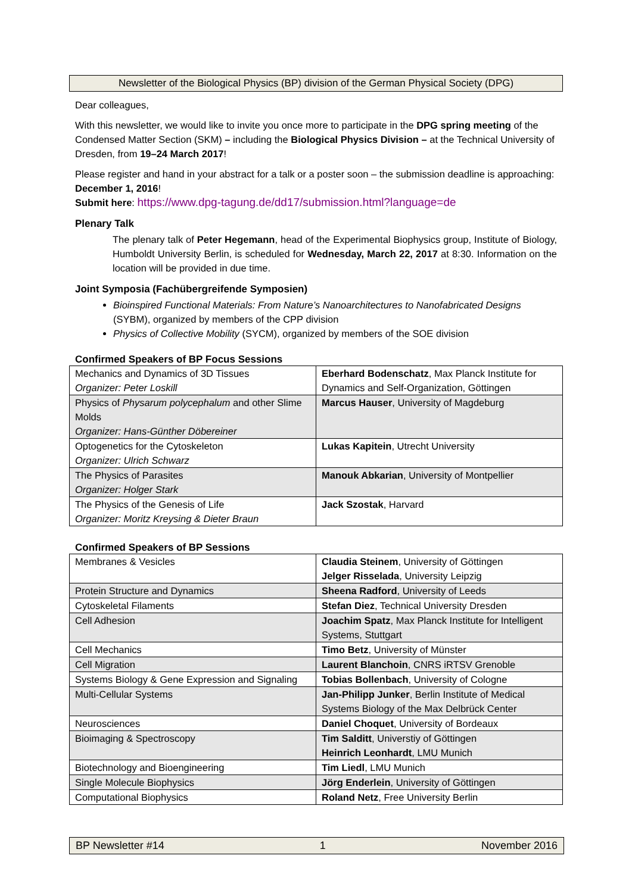Newsletter of the Biological Physics (BP) division of the German Physical Society (DPG)
Dear colleagues,
With this newsletter, we would like to invite you once more to participate in the DPG spring meeting of the Condensed Matter Section (SKM) – including the Biological Physics Division – at the Technical University of Dresden, from 19–24 March 2017!
Please register and hand in your abstract for a talk or a poster soon – the submission deadline is approaching: December 1, 2016!
Submit here: https://www.dpg-tagung.de/dd17/submission.html?language=de
Plenary Talk
The plenary talk of Peter Hegemann, head of the Experimental Biophysics group, Institute of Biology, Humboldt University Berlin, is scheduled for Wednesday, March 22, 2017 at 8:30. Information on the location will be provided in due time.
Joint Symposia (Fachübergreifende Symposien)
Bioinspired Functional Materials: From Nature’s Nanoarchitectures to Nanofabricated Designs (SYBM), organized by members of the CPP division
Physics of Collective Mobility (SYCM), organized by members of the SOE division
Confirmed Speakers of BP Focus Sessions
| Mechanics and Dynamics of 3D Tissues Organizer: Peter Loskill | Eberhard Bodenschatz , Max Planck Institute for Dynamics and Self-Organization, Göttingen |
| Physics of Physarum polycephalum and other Slime Molds Organizer: Hans-Günther Döbereiner | Marcus Hauser , University of Magdeburg |
| Optogenetics for the Cytoskeleton Organizer: Ulrich Schwarz | Lukas Kapitein , Utrecht University |
| The Physics of Parasites Organizer: Holger Stark | Manouk Abkarian , University of Montpellier |
| The Physics of the Genesis of Life Organizer: Moritz Kreysing & Dieter Braun | Jack Szostak , Harvard |
Confirmed Speakers of BP Sessions
| Membranes & Vesicles | Claudia Steinem , University of Göttingen Jelger Risselada , University Leipzig |
| Protein Structure and Dynamics | Sheena Radford , University of Leeds |
| Cytoskeletal Filaments | Stefan Diez , Technical University Dresden |
| Cell Adhesion | Joachim Spatz , Max Planck Institute for Intelligent Systems, Stuttgart |
| Cell Mechanics | Timo Betz , University of Münster |
| Cell Migration | Laurent Blanchoin , CNRS iRTSV Grenoble |
| Systems Biology & Gene Expression and Signaling | Tobias Bollenbach , University of Cologne |
| Multi-Cellular Systems | Jan-Philipp Junker , Berlin Institute of Medical Systems Biology of the Max Delbrück Center |
| Neurosciences | Daniel Choquet , University of Bordeaux |
| Bioimaging & Spectroscopy | Tim Salditt , Universtiy of Göttingen Heinrich Leonhardt , LMU Munich |
| Biotechnology and Bioengineering | Tim Liedl , LMU Munich |
| Single Molecule Biophysics | Jörg Enderlein , University of Göttingen |
| Computational Biophysics | Roland Netz , Free University Berlin |
BP Newsletter #14 1 November 2016